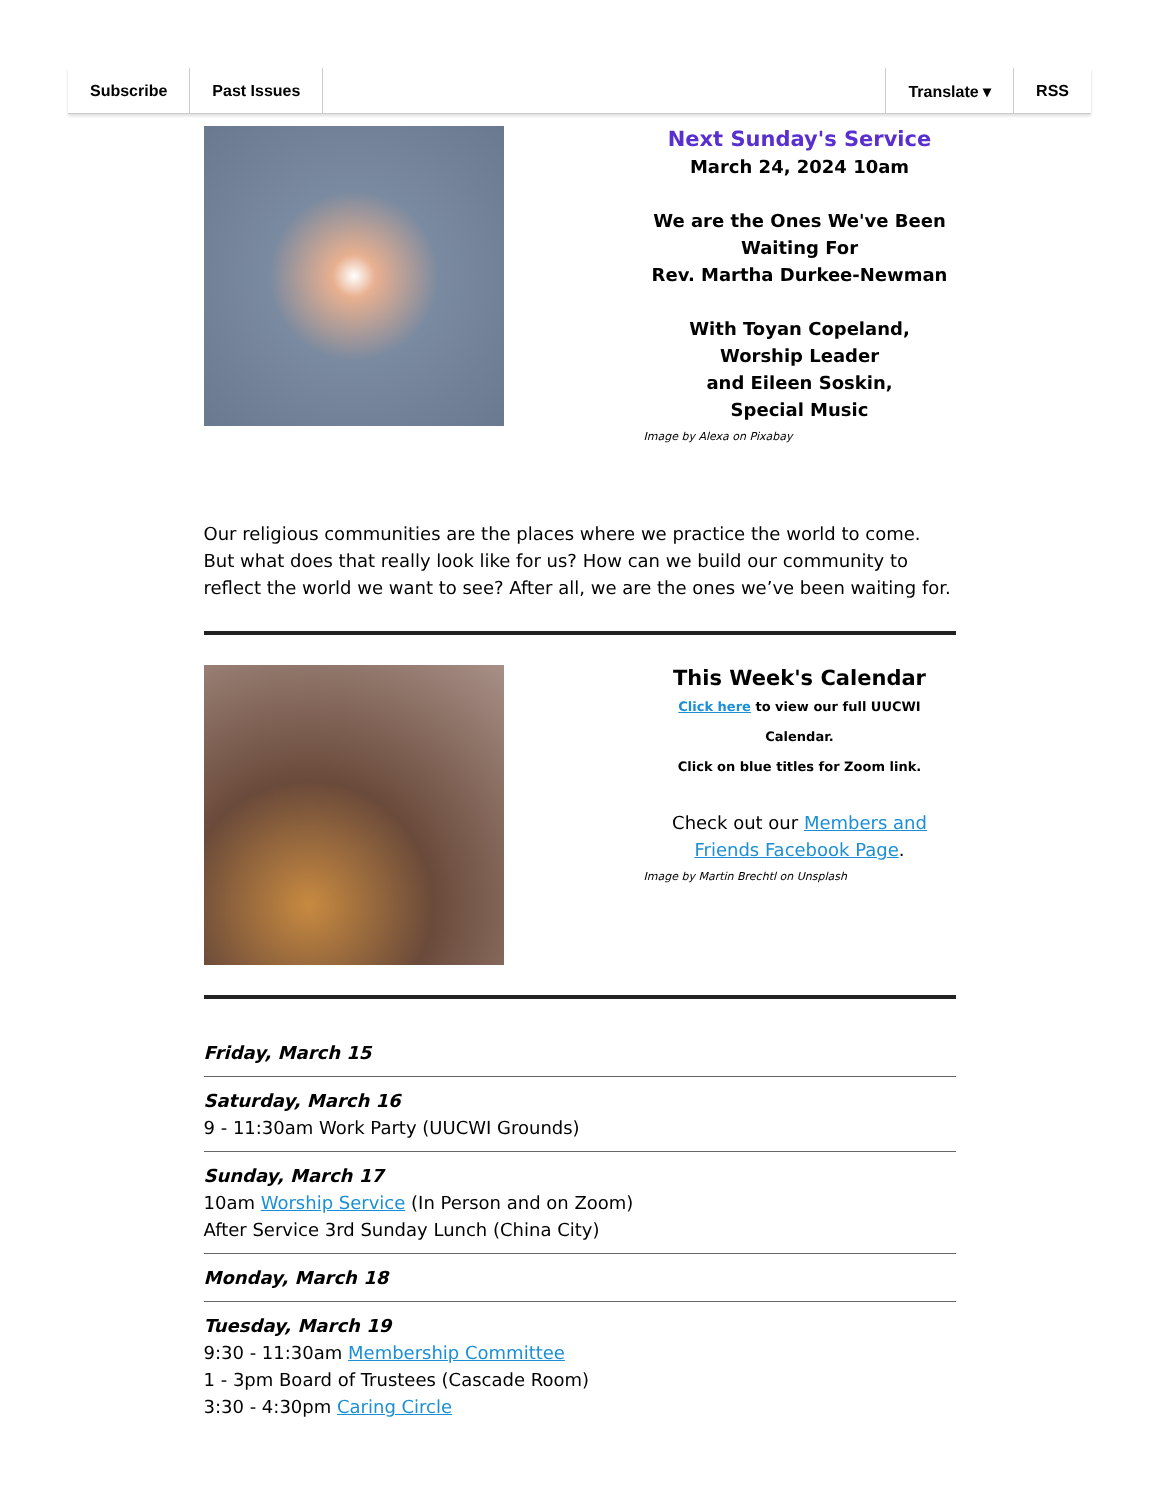Subscribe Past Issues Translate ▾ RSS
Next Sunday's Service
March 24, 2024 10am
We are the Ones We've Been Waiting For
Rev. Martha Durkee-Newman
With Toyan Copeland,
Worship Leader
and Eileen Soskin,
Special Music
Image by Alexa on Pixabay
Our religious communities are the places where we practice the world to come. But what does that really look like for us? How can we build our community to reflect the world we want to see? After all, we are the ones we’ve been waiting for.
This Week's Calendar
Click here to view our full UUCWI Calendar.
Click on blue titles for Zoom link.
Check out our Members and Friends Facebook Page.
Image by Martin Brechtl on Unsplash
Friday, March 15
Saturday, March 16
9 - 11:30am Work Party (UUCWI Grounds)
Sunday, March 17
10am Worship Service (In Person and on Zoom)
After Service 3rd Sunday Lunch (China City)
Monday, March 18
Tuesday, March 19
9:30 - 11:30am Membership Committee
1 - 3pm Board of Trustees (Cascade Room)
3:30 - 4:30pm Caring Circle